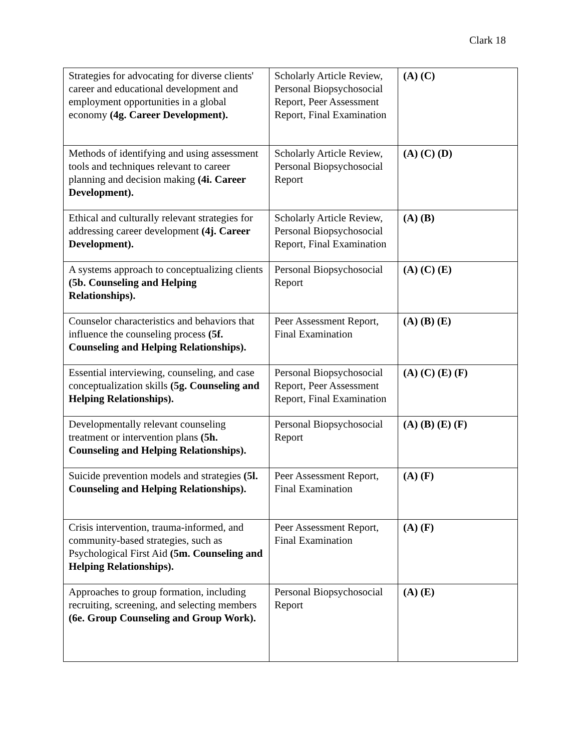Clark 18
| Strategies for advocating for diverse clients' career and educational development and employment opportunities in a global economy (4g. Career Development). | Scholarly Article Review, Personal Biopsychosocial Report, Peer Assessment Report, Final Examination | (A) (C) |
| Methods of identifying and using assessment tools and techniques relevant to career planning and decision making (4i. Career Development). | Scholarly Article Review, Personal Biopsychosocial Report | (A) (C) (D) |
| Ethical and culturally relevant strategies for addressing career development (4j. Career Development). | Scholarly Article Review, Personal Biopsychosocial Report, Final Examination | (A) (B) |
| A systems approach to conceptualizing clients (5b. Counseling and Helping Relationships). | Personal Biopsychosocial Report | (A) (C) (E) |
| Counselor characteristics and behaviors that influence the counseling process (5f. Counseling and Helping Relationships). | Peer Assessment Report, Final Examination | (A) (B) (E) |
| Essential interviewing, counseling, and case conceptualization skills (5g. Counseling and Helping Relationships). | Personal Biopsychosocial Report, Peer Assessment Report, Final Examination | (A) (C) (E) (F) |
| Developmentally relevant counseling treatment or intervention plans (5h. Counseling and Helping Relationships). | Personal Biopsychosocial Report | (A) (B) (E) (F) |
| Suicide prevention models and strategies (5l. Counseling and Helping Relationships). | Peer Assessment Report, Final Examination | (A) (F) |
| Crisis intervention, trauma-informed, and community-based strategies, such as Psychological First Aid (5m. Counseling and Helping Relationships). | Peer Assessment Report, Final Examination | (A) (F) |
| Approaches to group formation, including recruiting, screening, and selecting members (6e. Group Counseling and Group Work). | Personal Biopsychosocial Report | (A) (E) |